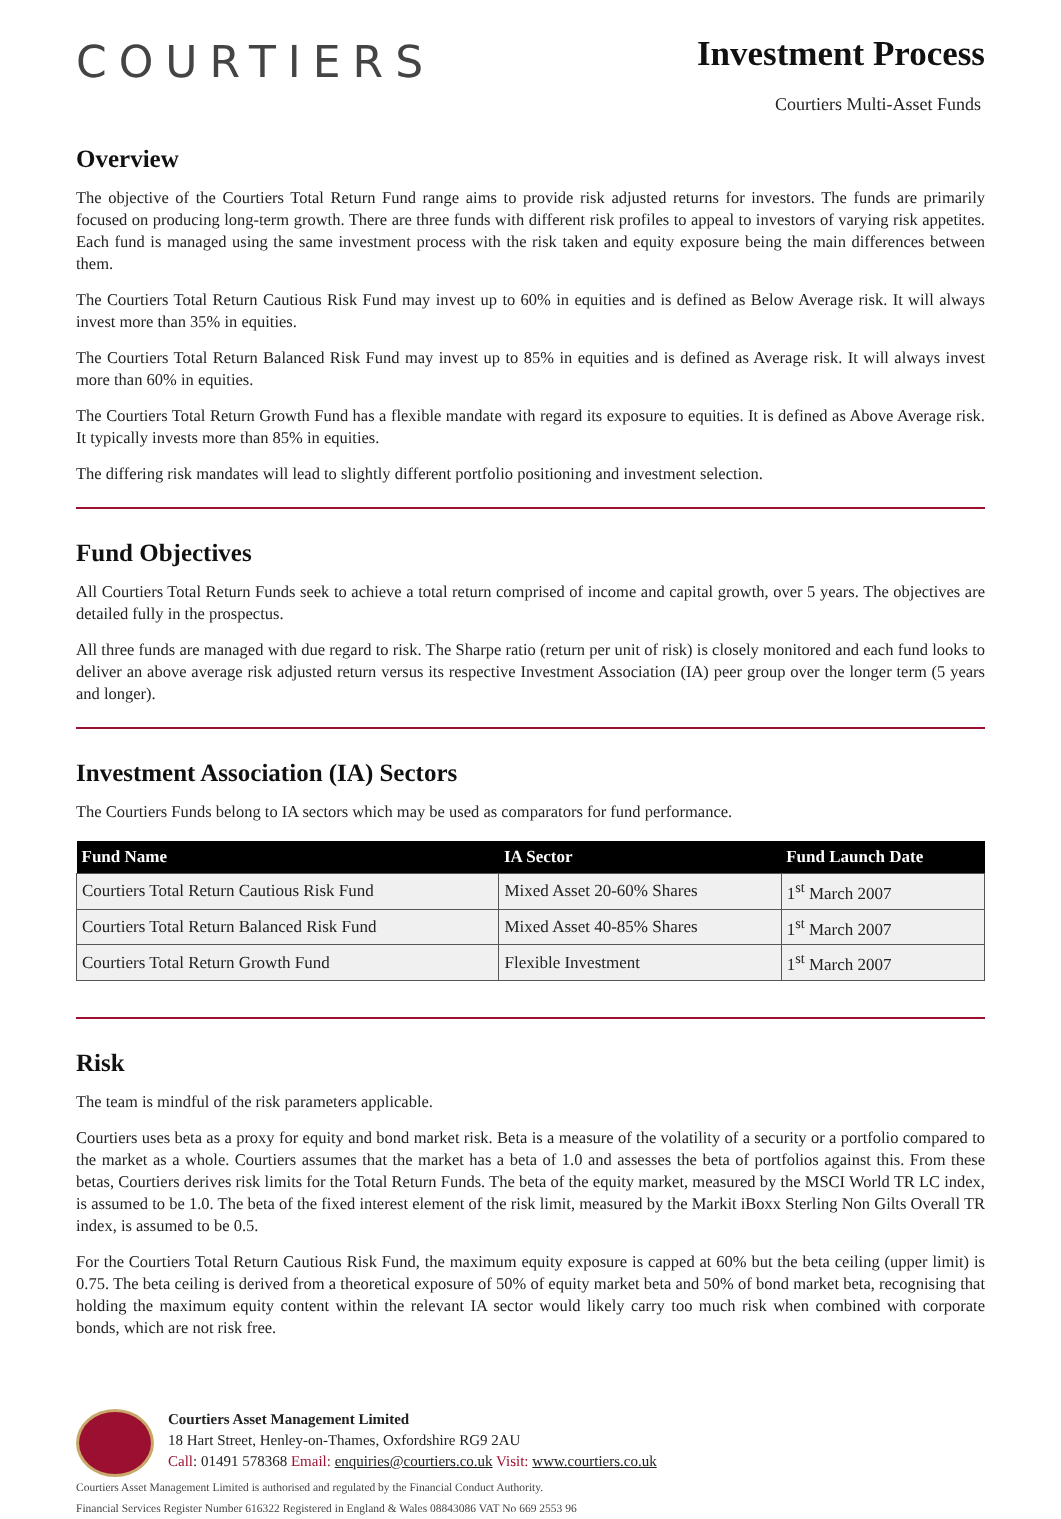COURTIERS
Investment Process
Courtiers Multi-Asset Funds
Overview
The objective of the Courtiers Total Return Fund range aims to provide risk adjusted returns for investors. The funds are primarily focused on producing long-term growth. There are three funds with different risk profiles to appeal to investors of varying risk appetites. Each fund is managed using the same investment process with the risk taken and equity exposure being the main differences between them.
The Courtiers Total Return Cautious Risk Fund may invest up to 60% in equities and is defined as Below Average risk. It will always invest more than 35% in equities.
The Courtiers Total Return Balanced Risk Fund may invest up to 85% in equities and is defined as Average risk. It will always invest more than 60% in equities.
The Courtiers Total Return Growth Fund has a flexible mandate with regard its exposure to equities. It is defined as Above Average risk. It typically invests more than 85% in equities.
The differing risk mandates will lead to slightly different portfolio positioning and investment selection.
Fund Objectives
All Courtiers Total Return Funds seek to achieve a total return comprised of income and capital growth, over 5 years. The objectives are detailed fully in the prospectus.
All three funds are managed with due regard to risk. The Sharpe ratio (return per unit of risk) is closely monitored and each fund looks to deliver an above average risk adjusted return versus its respective Investment Association (IA) peer group over the longer term (5 years and longer).
Investment Association (IA) Sectors
The Courtiers Funds belong to IA sectors which may be used as comparators for fund performance.
| Fund Name | IA Sector | Fund Launch Date |
| --- | --- | --- |
| Courtiers Total Return Cautious Risk Fund | Mixed Asset 20-60% Shares | 1<sup>st</sup> March 2007 |
| Courtiers Total Return Balanced Risk Fund | Mixed Asset 40-85% Shares | 1<sup>st</sup> March 2007 |
| Courtiers Total Return Growth Fund | Flexible Investment | 1<sup>st</sup> March 2007 |
Risk
The team is mindful of the risk parameters applicable.
Courtiers uses beta as a proxy for equity and bond market risk. Beta is a measure of the volatility of a security or a portfolio compared to the market as a whole. Courtiers assumes that the market has a beta of 1.0 and assesses the beta of portfolios against this. From these betas, Courtiers derives risk limits for the Total Return Funds. The beta of the equity market, measured by the MSCI World TR LC index, is assumed to be 1.0. The beta of the fixed interest element of the risk limit, measured by the Markit iBoxx Sterling Non Gilts Overall TR index, is assumed to be 0.5.
For the Courtiers Total Return Cautious Risk Fund, the maximum equity exposure is capped at 60% but the beta ceiling (upper limit) is 0.75. The beta ceiling is derived from a theoretical exposure of 50% of equity market beta and 50% of bond market beta, recognising that holding the maximum equity content within the relevant IA sector would likely carry too much risk when combined with corporate bonds, which are not risk free.
Courtiers Asset Management Limited
18 Hart Street, Henley-on-Thames, Oxfordshire RG9 2AU
Call: 01491 578368 Email: enquiries@courtiers.co.uk Visit: www.courtiers.co.uk
Courtiers Asset Management Limited is authorised and regulated by the Financial Conduct Authority.
Financial Services Register Number 616322 Registered in England & Wales 08843086 VAT No 669 2553 96